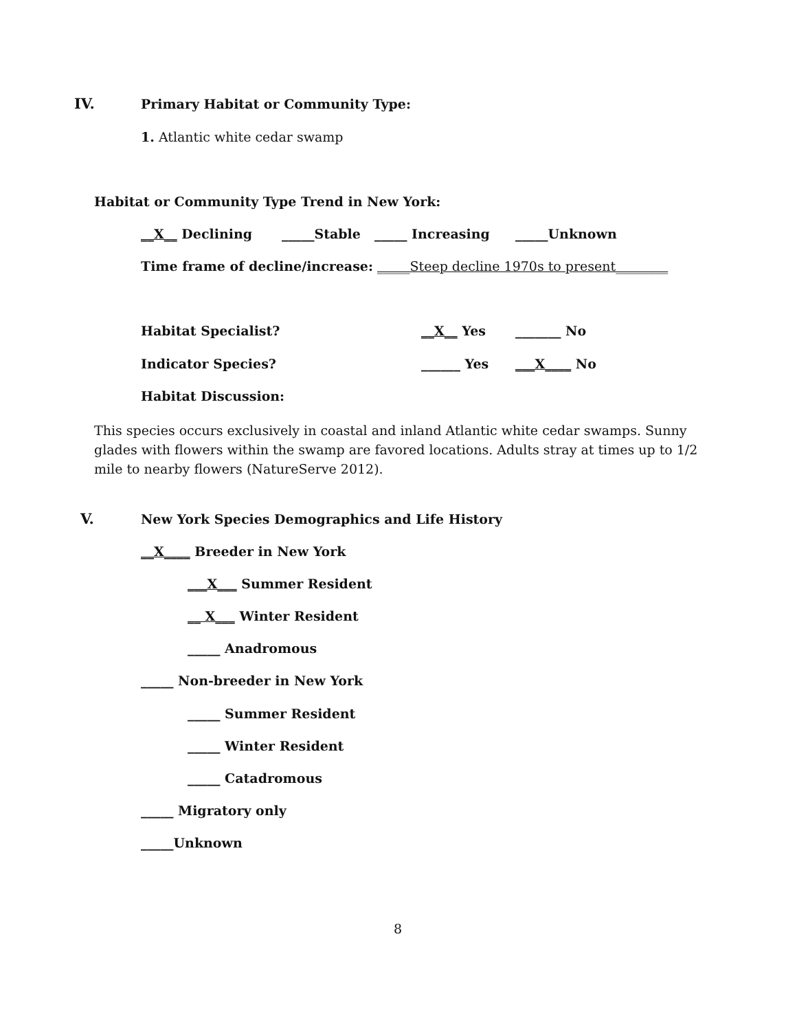IV. Primary Habitat or Community Type:
1. Atlantic white cedar swamp
Habitat or Community Type Trend in New York:
__X__ Declining _____Stable _____ Increasing _____Unknown
Time frame of decline/increase: _____Steep decline 1970s to present________
Habitat Specialist? __X__ Yes _______ No
Indicator Species? ______ Yes ___X____ No
Habitat Discussion:
This species occurs exclusively in coastal and inland Atlantic white cedar swamps. Sunny glades with flowers within the swamp are favored locations. Adults stray at times up to 1/2 mile to nearby flowers (NatureServe 2012).
V. New York Species Demographics and Life History
__X____ Breeder in New York
___X___ Summer Resident
__ X___ Winter Resident
_____ Anadromous
_____ Non-breeder in New York
_____ Summer Resident
_____ Winter Resident
_____ Catadromous
_____ Migratory only
_____Unknown
8